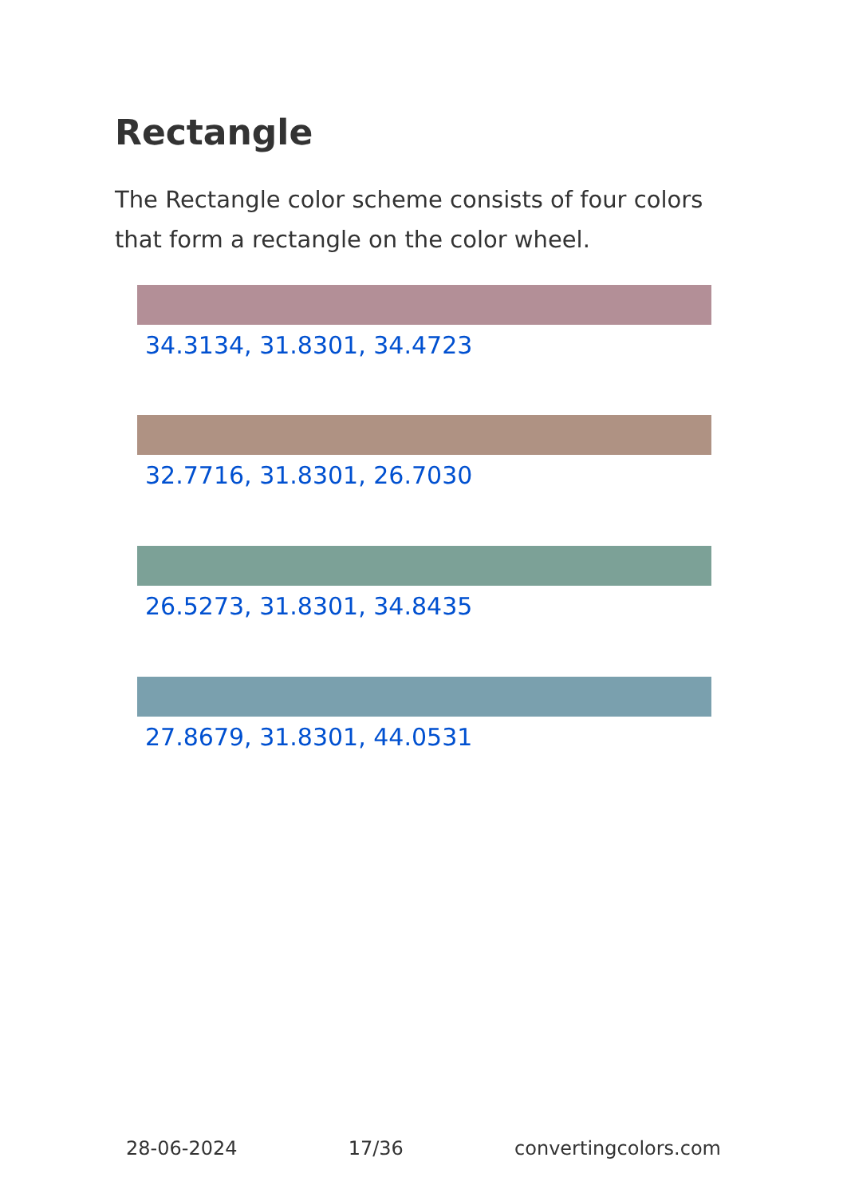Rectangle
The Rectangle color scheme consists of four colors that form a rectangle on the color wheel.
34.3134, 31.8301, 34.4723
32.7716, 31.8301, 26.7030
26.5273, 31.8301, 34.8435
27.8679, 31.8301, 44.0531
28-06-2024 17/36 convertingcolors.com